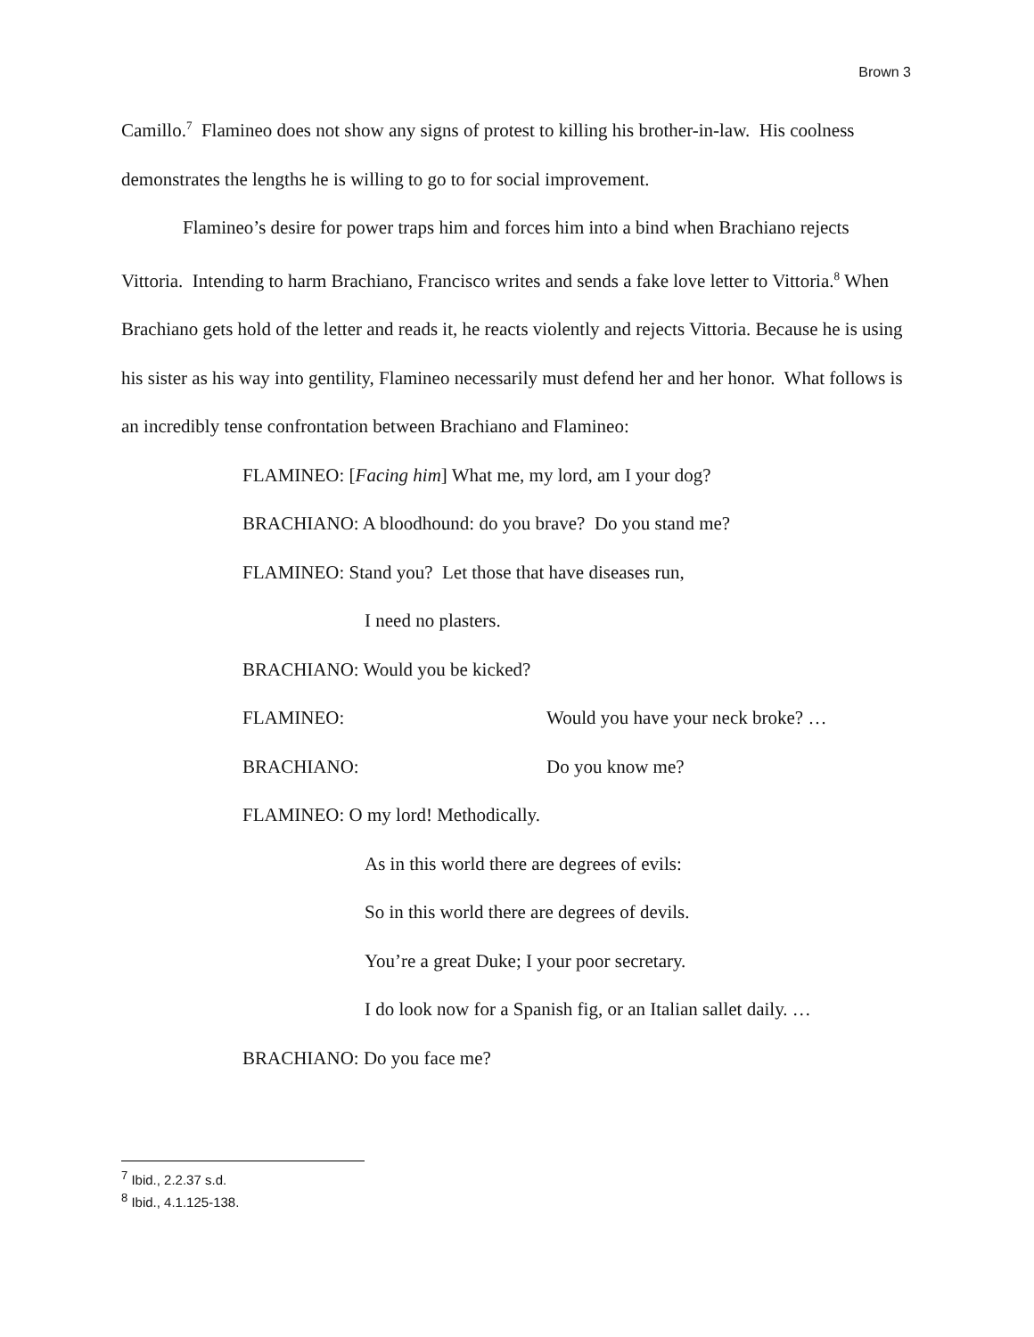Brown 3
Camillo.<sup>7</sup> Flamineo does not show any signs of protest to killing his brother-in-law. His coolness demonstrates the lengths he is willing to go to for social improvement.
Flamineo’s desire for power traps him and forces him into a bind when Brachiano rejects Vittoria. Intending to harm Brachiano, Francisco writes and sends a fake love letter to Vittoria.<sup>8</sup> When Brachiano gets hold of the letter and reads it, he reacts violently and rejects Vittoria. Because he is using his sister as his way into gentility, Flamineo necessarily must defend her and her honor. What follows is an incredibly tense confrontation between Brachiano and Flamineo:
FLAMINEO: [Facing him] What me, my lord, am I your dog?
BRACHIANO: A bloodhound: do you brave? Do you stand me?
FLAMINEO: Stand you? Let those that have diseases run,
I need no plasters.
BRACHIANO: Would you be kicked?
FLAMINEO: Would you have your neck broke? …
BRACHIANO: Do you know me?
FLAMINEO: O my lord! Methodically.
As in this world there are degrees of evils:
So in this world there are degrees of devils.
You’re a great Duke; I your poor secretary.
I do look now for a Spanish fig, or an Italian sallet daily. …
BRACHIANO: Do you face me?
<sup>7</sup> Ibid., 2.2.37 s.d.
<sup>8</sup> Ibid., 4.1.125-138.